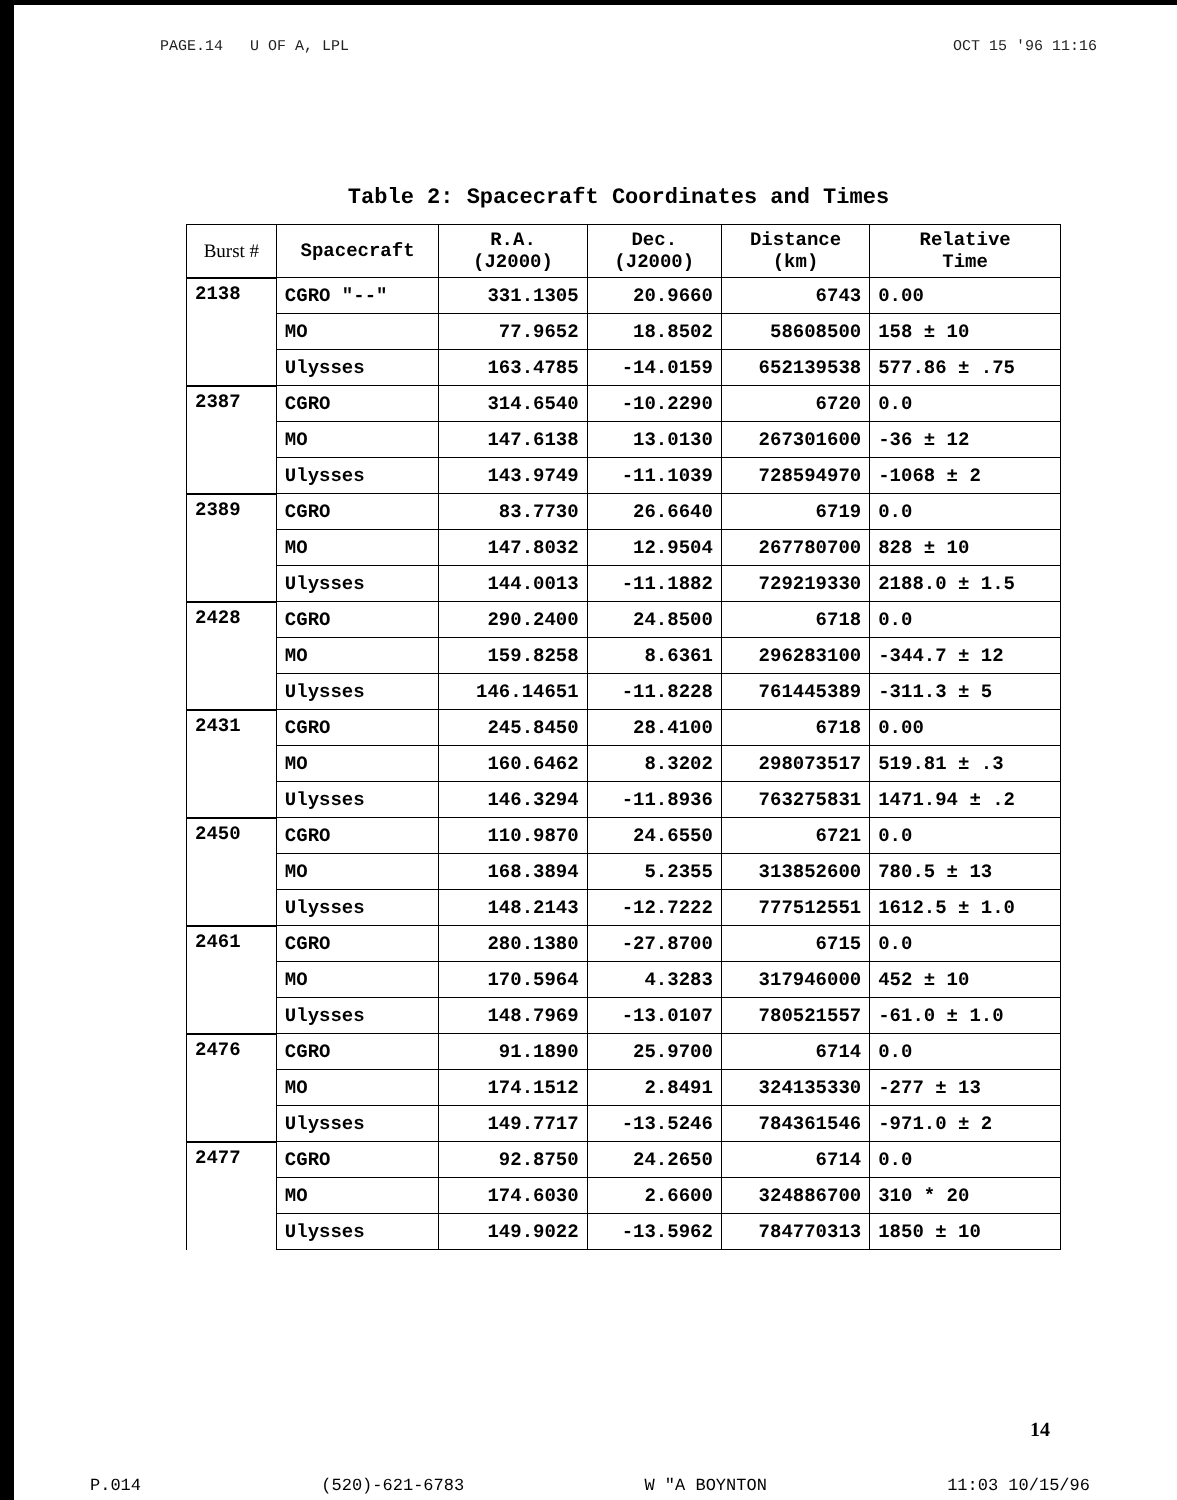PAGE.14 U OF A, LPL OCT 15 '96 11:16
Table 2: Spacecraft Coordinates and Times
| Burst # | Spacecraft | R.A. (J2000) | Dec. (J2000) | Distance (km) | Relative Time |
| --- | --- | --- | --- | --- | --- |
| 2138 | CGRO "--" | 331.1305 | 20.9660 | 6743 | 0.00 |
| | MO | 77.9652 | 18.8502 | 58608500 | 158 ± 10 |
| | Ulysses | 163.4785 | -14.0159 | 652139538 | 577.86 ± .75 |
| 2387 | CGRO | 314.6540 | -10.2290 | 6720 | 0.0 |
| | MO | 147.6138 | 13.0130 | 267301600 | -36 ± 12 |
| | Ulysses | 143.9749 | -11.1039 | 728594970 | -1068 ± 2 |
| 2389 | CGRO | 83.7730 | 26.6640 | 6719 | 0.0 |
| | MO | 147.8032 | 12.9504 | 267780700 | 828 ± 10 |
| | Ulysses | 144.0013 | -11.1882 | 729219330 | 2188.0 ± 1.5 |
| 2428 | CGRO | 290.2400 | 24.8500 | 6718 | 0.0 |
| | MO | 159.8258 | 8.6361 | 296283100 | -344.7 ± 12 |
| | Ulysses | 146.14651 | -11.8228 | 761445389 | -311.3 ± 5 |
| 2431 | CGRO | 245.8450 | 28.4100 | 6718 | 0.00 |
| | MO | 160.6462 | 8.3202 | 298073517 | 519.81 ± .3 |
| | Ulysses | 146.3294 | -11.8936 | 763275831 | 1471.94 ± .2 |
| 2450 | CGRO | 110.9870 | 24.6550 | 6721 | 0.0 |
| | MO | 168.3894 | 5.2355 | 313852600 | 780.5 ± 13 |
| | Ulysses | 148.2143 | -12.7222 | 777512551 | 1612.5 ± 1.0 |
| 2461 | CGRO | 280.1380 | -27.8700 | 6715 | 0.0 |
| | MO | 170.5964 | 4.3283 | 317946000 | 452 ± 10 |
| | Ulysses | 148.7969 | -13.0107 | 780521557 | -61.0 ± 1.0 |
| 2476 | CGRO | 91.1890 | 25.9700 | 6714 | 0.0 |
| | MO | 174.1512 | 2.8491 | 324135330 | -277 ± 13 |
| | Ulysses | 149.7717 | -13.5246 | 784361546 | -971.0 ± 2 |
| 2477 | CGRO | 92.8750 | 24.2650 | 6714 | 0.0 |
| | MO | 174.6030 | 2.6600 | 324886700 | 310 * 20 |
| | Ulysses | 149.9022 | -13.5962 | 784770313 | 1850 ± 10 |
14
P.014 (520)-621-6783 W "A BOYNTON 11:03 10/15/96